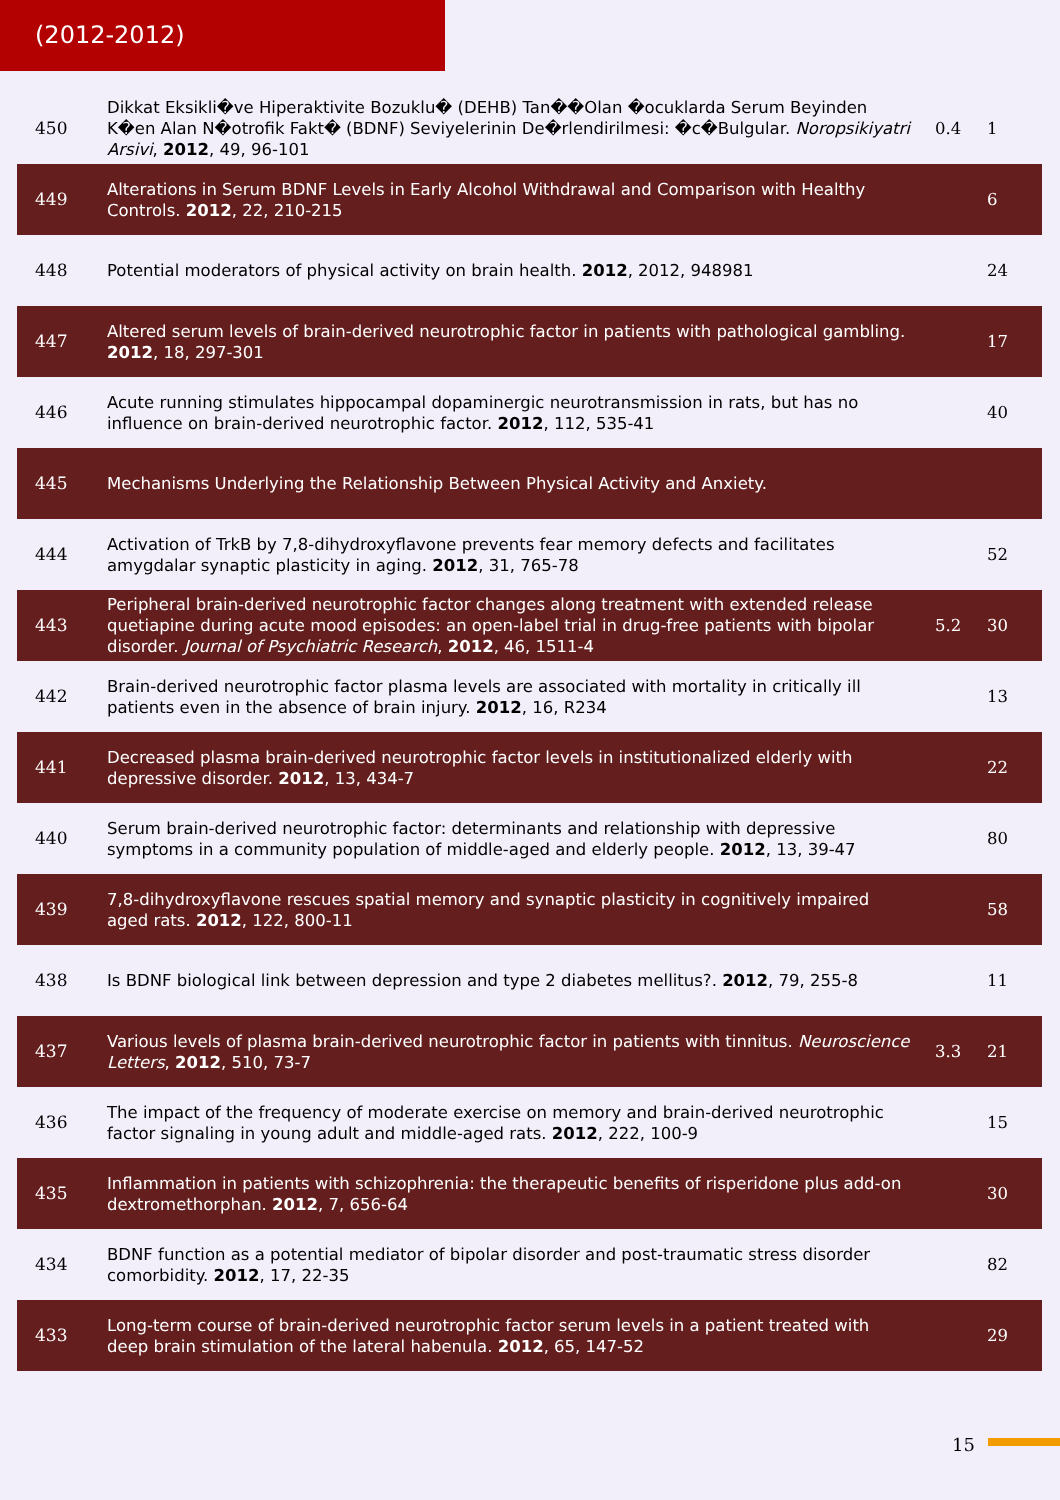(2012-2012)
| 450 | Dikkat Eksikli�ve Hiperaktivite Bozuklu� (DEHB) Tan��Olan �ocuklarda Serum Beyinden K�en Alan N�otrofik Fakt� (BDNF) Seviyelerinin De�rlendirilmesi: �c�Bulgular. Noropsikiyatri Arsivi , 2012 , 49, 96-101 | 0.4 | 1 |
| 449 | Alterations in Serum BDNF Levels in Early Alcohol Withdrawal and Comparison with Healthy Controls. 2012 , 22, 210-215 | | 6 |
| 448 | Potential moderators of physical activity on brain health. 2012 , 2012, 948981 | | 24 |
| 447 | Altered serum levels of brain-derived neurotrophic factor in patients with pathological gambling. 2012 , 18, 297-301 | | 17 |
| 446 | Acute running stimulates hippocampal dopaminergic neurotransmission in rats, but has no influence on brain-derived neurotrophic factor. 2012 , 112, 535-41 | | 40 |
| 445 | Mechanisms Underlying the Relationship Between Physical Activity and Anxiety. | | |
| 444 | Activation of TrkB by 7,8-dihydroxyflavone prevents fear memory defects and facilitates amygdalar synaptic plasticity in aging. 2012 , 31, 765-78 | | 52 |
| 443 | Peripheral brain-derived neurotrophic factor changes along treatment with extended release quetiapine during acute mood episodes: an open-label trial in drug-free patients with bipolar disorder. Journal of Psychiatric Research , 2012 , 46, 1511-4 | 5.2 | 30 |
| 442 | Brain-derived neurotrophic factor plasma levels are associated with mortality in critically ill patients even in the absence of brain injury. 2012 , 16, R234 | | 13 |
| 441 | Decreased plasma brain-derived neurotrophic factor levels in institutionalized elderly with depressive disorder. 2012 , 13, 434-7 | | 22 |
| 440 | Serum brain-derived neurotrophic factor: determinants and relationship with depressive symptoms in a community population of middle-aged and elderly people. 2012 , 13, 39-47 | | 80 |
| 439 | 7,8-dihydroxyflavone rescues spatial memory and synaptic plasticity in cognitively impaired aged rats. 2012 , 122, 800-11 | | 58 |
| 438 | Is BDNF biological link between depression and type 2 diabetes mellitus?. 2012 , 79, 255-8 | | 11 |
| 437 | Various levels of plasma brain-derived neurotrophic factor in patients with tinnitus. Neuroscience Letters , 2012 , 510, 73-7 | 3.3 | 21 |
| 436 | The impact of the frequency of moderate exercise on memory and brain-derived neurotrophic factor signaling in young adult and middle-aged rats. 2012 , 222, 100-9 | | 15 |
| 435 | Inflammation in patients with schizophrenia: the therapeutic benefits of risperidone plus add-on dextromethorphan. 2012 , 7, 656-64 | | 30 |
| 434 | BDNF function as a potential mediator of bipolar disorder and post-traumatic stress disorder comorbidity. 2012 , 17, 22-35 | | 82 |
| 433 | Long-term course of brain-derived neurotrophic factor serum levels in a patient treated with deep brain stimulation of the lateral habenula. 2012 , 65, 147-52 | | 29 |
15